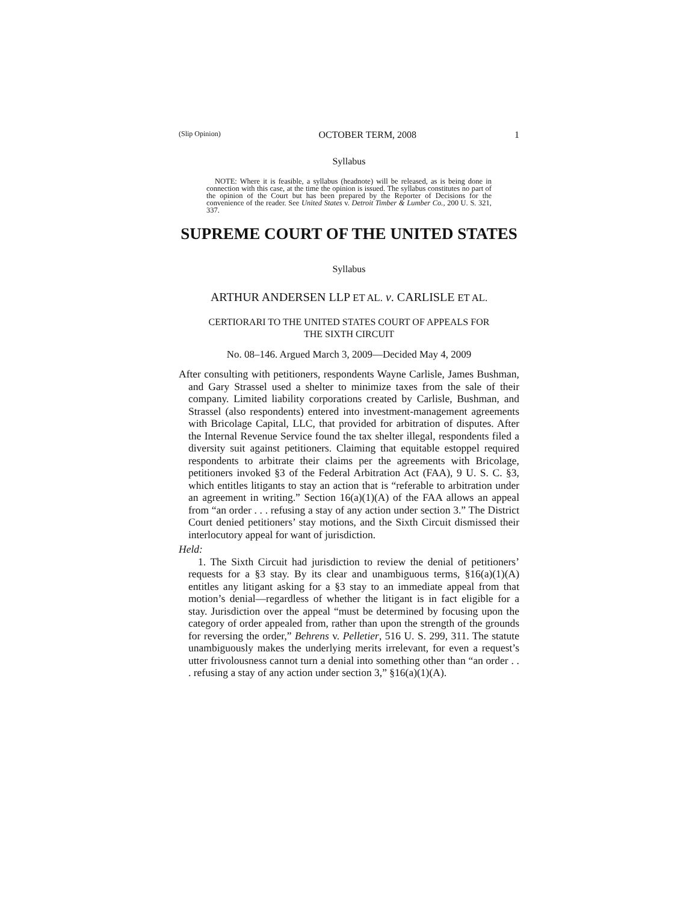(Slip Opinion) OCTOBER TERM, 2008 1
Syllabus
NOTE: Where it is feasible, a syllabus (headnote) will be released, as is being done in connection with this case, at the time the opinion is issued. The syllabus constitutes no part of the opinion of the Court but has been prepared by the Reporter of Decisions for the convenience of the reader. See United States v. Detroit Timber & Lumber Co., 200 U. S. 321, 337.
SUPREME COURT OF THE UNITED STATES
Syllabus
ARTHUR ANDERSEN LLP ET AL. v. CARLISLE ET AL.
CERTIORARI TO THE UNITED STATES COURT OF APPEALS FOR
THE SIXTH CIRCUIT
No. 08–146. Argued March 3, 2009—Decided May 4, 2009
After consulting with petitioners, respondents Wayne Carlisle, James Bushman, and Gary Strassel used a shelter to minimize taxes from the sale of their company. Limited liability corporations created by Carlisle, Bushman, and Strassel (also respondents) entered into investment-management agreements with Bricolage Capital, LLC, that provided for arbitration of disputes. After the Internal Revenue Service found the tax shelter illegal, respondents filed a diversity suit against petitioners. Claiming that equitable estoppel required respondents to arbitrate their claims per the agreements with Bricolage, petitioners invoked §3 of the Federal Arbitration Act (FAA), 9 U. S. C. §3, which entitles litigants to stay an action that is “referable to arbitration under an agreement in writing.” Section 16(a)(1)(A) of the FAA allows an appeal from “an order . . . refusing a stay of any action under section 3.” The District Court denied petitioners’ stay motions, and the Sixth Circuit dismissed their interlocutory appeal for want of jurisdiction.
Held:
1. The Sixth Circuit had jurisdiction to review the denial of petitioners’ requests for a §3 stay. By its clear and unambiguous terms, §16(a)(1)(A) entitles any litigant asking for a §3 stay to an immediate appeal from that motion’s denial—regardless of whether the litigant is in fact eligible for a stay. Jurisdiction over the appeal “must be determined by focusing upon the category of order appealed from, rather than upon the strength of the grounds for reversing the order,” Behrens v. Pelletier, 516 U. S. 299, 311. The statute unambiguously makes the underlying merits irrelevant, for even a request’s utter frivolousness cannot turn a denial into something other than “an order . . . refusing a stay of any action under section 3,” §16(a)(1)(A).